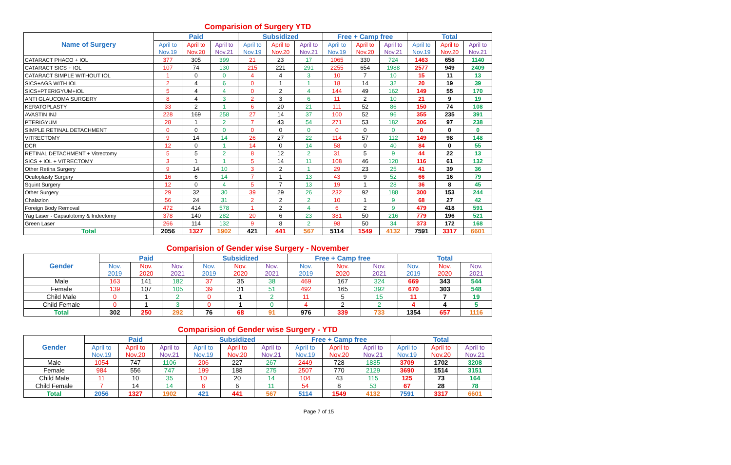Comparision of Surgery YTD
| Name of Surgery | Paid | | | Subsidized | | | Free + Camp free | | | Total | | |
| | April to | April to | April to | April to | April to | April to | April to | April to | April to | April to | April to | April to |
| | Nov.19 | Nov.20 | Nov.21 | Nov.19 | Nov.20 | Nov.21 | Nov.19 | Nov.20 | Nov.21 | Nov.19 | Nov.20 | Nov.21 |
| CATARACT PHACO + IOL | 377 | 305 | 399 | 21 | 23 | 17 | 1065 | 330 | 724 | 1463 | 658 | 1140 |
| CATARACT SICS + IOL | 107 | 74 | 130 | 215 | 221 | 291 | 2255 | 654 | 1988 | 2577 | 949 | 2409 |
| CATARACT SIMPLE WITHOUT IOL | 1 | 0 | 0 | 4 | 4 | 3 | 10 | 7 | 10 | 15 | 11 | 13 |
| SICS+AGS WITH IOL | 2 | 4 | 6 | 0 | 1 | 1 | 18 | 14 | 32 | 20 | 19 | 39 |
| SICS+PTERIGYUM+IOL | 5 | 4 | 4 | 0 | 2 | 4 | 144 | 49 | 162 | 149 | 55 | 170 |
| ANTI GLAUCOMA SURGERY | 8 | 4 | 3 | 2 | 3 | 6 | 11 | 2 | 10 | 21 | 9 | 19 |
| KERATOPLASTY | 33 | 2 | 1 | 6 | 20 | 21 | 111 | 52 | 86 | 150 | 74 | 108 |
| AVASTIN INJ | 228 | 169 | 258 | 27 | 14 | 37 | 100 | 52 | 96 | 355 | 235 | 391 |
| PTERIGYUM | 28 | 1 | 2 | 7 | 43 | 54 | 271 | 53 | 182 | 306 | 97 | 238 |
| SIMPLE RETINAL DETACHMENT | 0 | 0 | 0 | 0 | 0 | 0 | 0 | 0 | 0 | 0 | 0 | 0 |
| VITRECTOMY | 9 | 14 | 14 | 26 | 27 | 22 | 114 | 57 | 112 | 149 | 98 | 148 |
| DCR | 12 | 0 | 1 | 14 | 0 | 14 | 58 | 0 | 40 | 84 | 0 | 55 |
| RETINAL DETACHMENT + Vitrectomy | 5 | 5 | 2 | 8 | 12 | 2 | 31 | 5 | 9 | 44 | 22 | 13 |
| SICS + IOL + VITRECTOMY | 3 | 1 | 1 | 5 | 14 | 11 | 108 | 46 | 120 | 116 | 61 | 132 |
| Other Retina Surgery | 9 | 14 | 10 | 3 | 2 | 1 | 29 | 23 | 25 | 41 | 39 | 36 |
| Oculoplasty Surgery | 16 | 6 | 14 | 7 | 1 | 13 | 43 | 9 | 52 | 66 | 16 | 79 |
| Squint Surgery | 12 | 0 | 4 | 5 | 7 | 13 | 19 | 1 | 28 | 36 | 8 | 45 |
| Other Surgery | 29 | 32 | 30 | 39 | 29 | 26 | 232 | 92 | 188 | 300 | 153 | 244 |
| Chalazion | 56 | 24 | 31 | 2 | 2 | 2 | 10 | 1 | 9 | 68 | 27 | 42 |
| Foreign Body Removal | 472 | 414 | 578 | 1 | 2 | 4 | 6 | 2 | 9 | 479 | 418 | 591 |
| Yag Laser - Capsulotomy & Iridectomy | 378 | 140 | 282 | 20 | 6 | 23 | 381 | 50 | 216 | 779 | 196 | 521 |
| Green Laser | 266 | 114 | 132 | 9 | 8 | 2 | 98 | 50 | 34 | 373 | 172 | 168 |
| Total | 2056 | 1327 | 1902 | 421 | 441 | 567 | 5114 | 1549 | 4132 | 7591 | 3317 | 6601 |
Comparision of Gender wise Surgery - November
| Gender | Paid | | | Subsidized | | | Free + Camp free | | | Total | | |
| | Nov. | Nov. | Nov. | Nov. | Nov. | Nov. | Nov. | Nov. | Nov. | Nov. | Nov. | Nov. |
| | 2019 | 2020 | 2021 | 2019 | 2020 | 2021 | 2019 | 2020 | 2021 | 2019 | 2020 | 2021 |
| Male | 163 | 141 | 182 | 37 | 35 | 38 | 469 | 167 | 324 | 669 | 343 | 544 |
| Female | 139 | 107 | 105 | 39 | 31 | 51 | 492 | 165 | 392 | 670 | 303 | 548 |
| Child Male | 0 | 1 | 2 | 0 | 1 | 2 | 11 | 5 | 15 | 11 | 7 | 19 |
| Child Female | 0 | 1 | 3 | 0 | 1 | 0 | 4 | 2 | 2 | 4 | 4 | 5 |
| Total | 302 | 250 | 292 | 76 | 68 | 91 | 976 | 339 | 733 | 1354 | 657 | 1116 |
Comparision of Gender wise Surgery - YTD
| Gender | Paid | | | Subsidized | | | Free + Camp free | | | Total | | |
| | April to | April to | April to | April to | April to | April to | April to | April to | April to | April to | April to | April to |
| | Nov.19 | Nov.20 | Nov.21 | Nov.19 | Nov.20 | Nov.21 | Nov.19 | Nov.20 | Nov.21 | Nov.19 | Nov.20 | Nov.21 |
| Male | 1054 | 747 | 1106 | 206 | 227 | 267 | 2449 | 728 | 1835 | 3709 | 1702 | 3208 |
| Female | 984 | 556 | 747 | 199 | 188 | 275 | 2507 | 770 | 2129 | 3690 | 1514 | 3151 |
| Child Male | 11 | 10 | 35 | 10 | 20 | 14 | 104 | 43 | 115 | 125 | 73 | 164 |
| Child Female | 7 | 14 | 14 | 6 | 6 | 11 | 54 | 8 | 53 | 67 | 28 | 78 |
| Total | 2056 | 1327 | 1902 | 421 | 441 | 567 | 5114 | 1549 | 4132 | 7591 | 3317 | 6601 |
Page 7 of 15